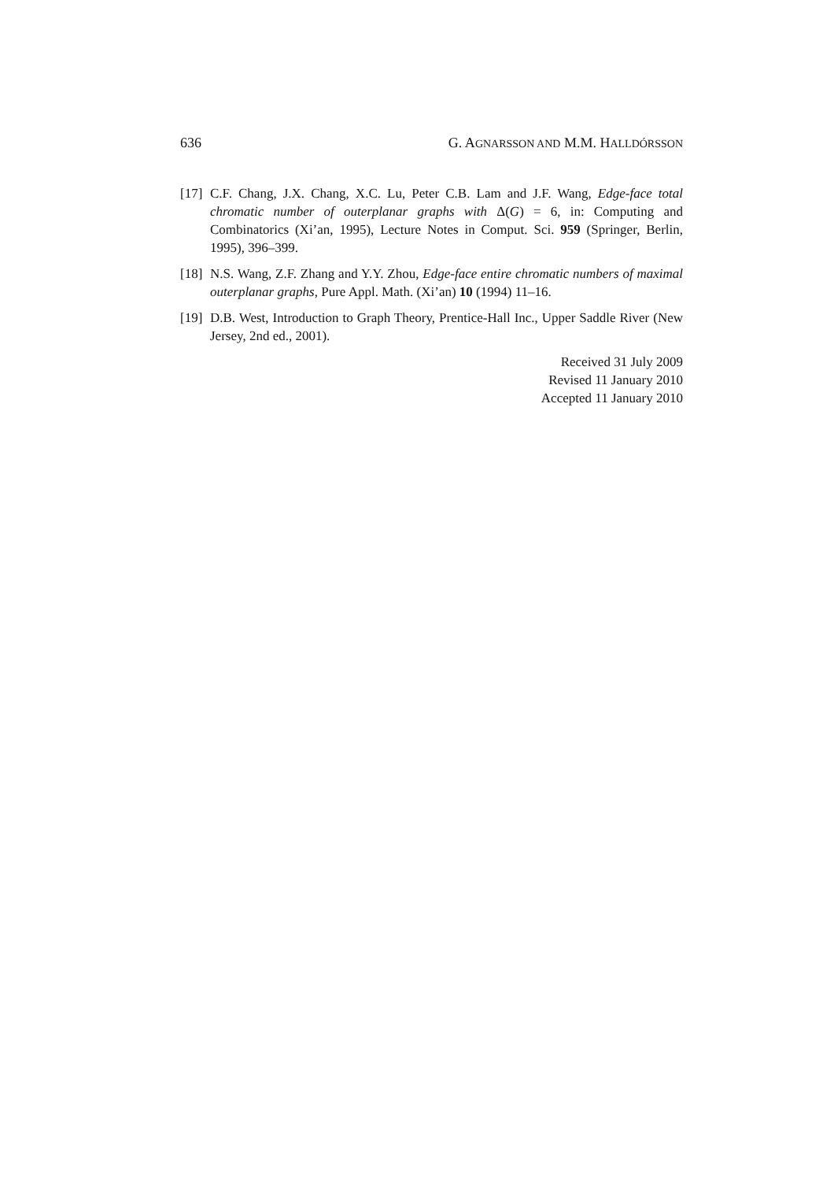636 G. AGNARSSON AND M.M. HALLDÓRSSON
[17] C.F. Chang, J.X. Chang, X.C. Lu, Peter C.B. Lam and J.F. Wang, Edge-face total chromatic number of outerplanar graphs with Δ(G) = 6, in: Computing and Combinatorics (Xi’an, 1995), Lecture Notes in Comput. Sci. 959 (Springer, Berlin, 1995), 396–399.
[18] N.S. Wang, Z.F. Zhang and Y.Y. Zhou, Edge-face entire chromatic numbers of maximal outerplanar graphs, Pure Appl. Math. (Xi’an) 10 (1994) 11–16.
[19] D.B. West, Introduction to Graph Theory, Prentice-Hall Inc., Upper Saddle River (New Jersey, 2nd ed., 2001).
Received 31 July 2009
Revised 11 January 2010
Accepted 11 January 2010